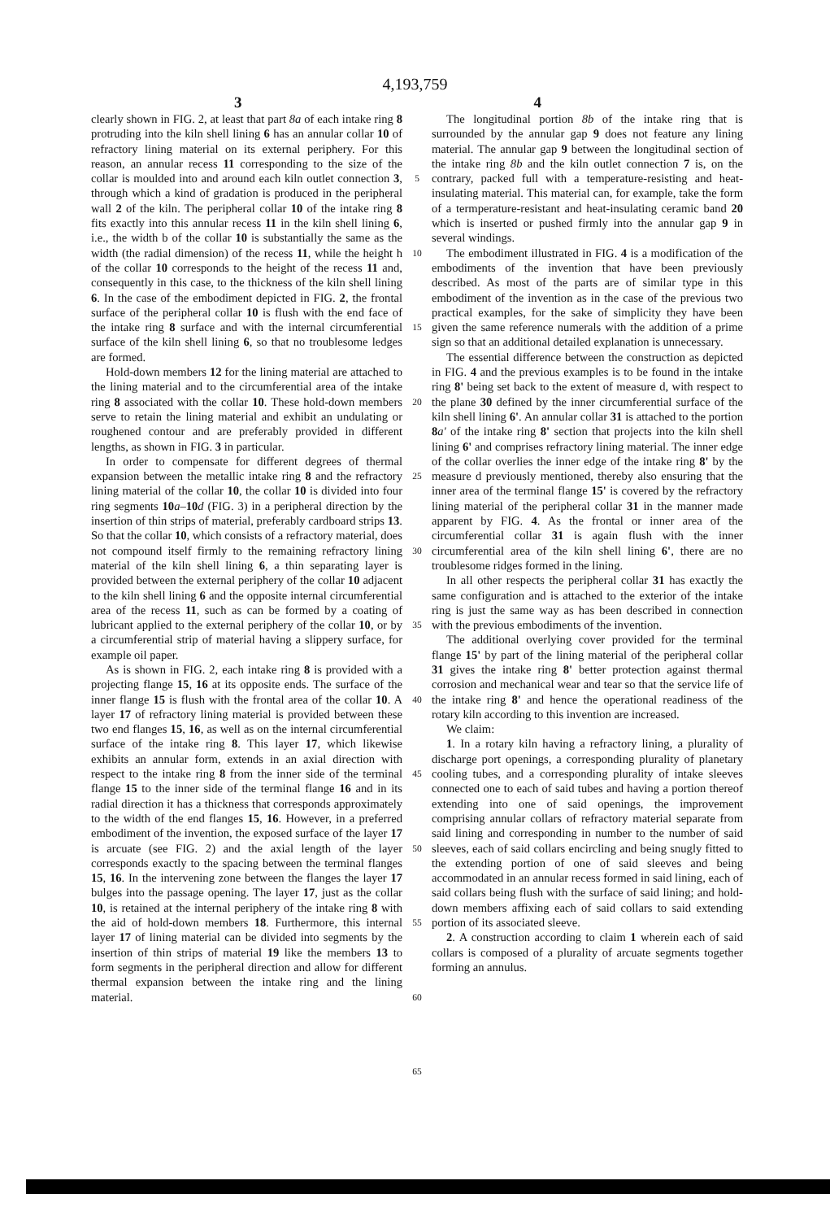4,193,759
3 4
clearly shown in FIG. 2, at least that part 8a of each intake ring 8 protruding into the kiln shell lining 6 has an annular collar 10 of refractory lining material on its external periphery. For this reason, an annular recess 11 corresponding to the size of the collar is moulded into and around each kiln outlet connection 3, through which a kind of gradation is produced in the peripheral wall 2 of the kiln. The peripheral collar 10 of the intake ring 8 fits exactly into this annular recess 11 in the kiln shell lining 6, i.e., the width b of the collar 10 is substantially the same as the width (the radial dimension) of the recess 11, while the height h of the collar 10 corresponds to the height of the recess 11 and, consequently in this case, to the thickness of the kiln shell lining 6. In the case of the embodiment depicted in FIG. 2, the frontal surface of the peripheral collar 10 is flush with the end face of the intake ring 8 surface and with the internal circumferential surface of the kiln shell lining 6, so that no troublesome ledges are formed.
Hold-down members 12 for the lining material are attached to the lining material and to the circumferential area of the intake ring 8 associated with the collar 10. These hold-down members serve to retain the lining material and exhibit an undulating or roughened contour and are preferably provided in different lengths, as shown in FIG. 3 in particular.
In order to compensate for different degrees of thermal expansion between the metallic intake ring 8 and the refractory lining material of the collar 10, the collar 10 is divided into four ring segments 10 a–10 d (FIG. 3) in a peripheral direction by the insertion of thin strips of material, preferably cardboard strips 13. So that the collar 10, which consists of a refractory material, does not compound itself firmly to the remaining refractory lining material of the kiln shell lining 6, a thin separating layer is provided between the external periphery of the collar 10 adjacent to the kiln shell lining 6 and the opposite internal circumferential area of the recess 11, such as can be formed by a coating of lubricant applied to the external periphery of the collar 10, or by a circumferential strip of material having a slippery surface, for example oil paper.
As is shown in FIG. 2, each intake ring 8 is provided with a projecting flange 15, 16 at its opposite ends. The surface of the inner flange 15 is flush with the frontal area of the collar 10. A layer 17 of refractory lining material is provided between these two end flanges 15, 16, as well as on the internal circumferential surface of the intake ring 8. This layer 17, which likewise exhibits an annular form, extends in an axial direction with respect to the intake ring 8 from the inner side of the terminal flange 15 to the inner side of the terminal flange 16 and in its radial direction it has a thickness that corresponds approximately to the width of the end flanges 15, 16. However, in a preferred embodiment of the invention, the exposed surface of the layer 17 is arcuate (see FIG. 2) and the axial length of the layer corresponds exactly to the spacing between the terminal flanges 15, 16. In the intervening zone between the flanges the layer 17 bulges into the passage opening. The layer 17, just as the collar 10, is retained at the internal periphery of the intake ring 8 with the aid of hold-down members 18. Furthermore, this internal layer 17 of lining material can be divided into segments by the insertion of thin strips of material 19 like the members 13 to form segments in the peripheral direction and allow for different thermal expansion between the intake ring and the lining material.
5
10
15
20
25
30
35
40
45
50
55
60
65
The longitudinal portion 8b of the intake ring that is surrounded by the annular gap 9 does not feature any lining material. The annular gap 9 between the longitudinal section of the intake ring 8b and the kiln outlet connection 7 is, on the contrary, packed full with a temperature-resisting and heat-insulating material. This material can, for example, take the form of a termperature-resistant and heat-insulating ceramic band 20 which is inserted or pushed firmly into the annular gap 9 in several windings.
The embodiment illustrated in FIG. 4 is a modification of the embodiments of the invention that have been previously described. As most of the parts are of similar type in this embodiment of the invention as in the case of the previous two practical examples, for the sake of simplicity they have been given the same reference numerals with the addition of a prime sign so that an additional detailed explanation is unnecessary.
The essential difference between the construction as depicted in FIG. 4 and the previous examples is to be found in the intake ring 8' being set back to the extent of measure d, with respect to the plane 30 defined by the inner circumferential surface of the kiln shell lining 6'. An annular collar 31 is attached to the portion 8 a' of the intake ring 8' section that projects into the kiln shell lining 6' and comprises refractory lining material. The inner edge of the collar overlies the inner edge of the intake ring 8' by the measure d previously mentioned, thereby also ensuring that the inner area of the terminal flange 15' is covered by the refractory lining material of the peripheral collar 31 in the manner made apparent by FIG. 4. As the frontal or inner area of the circumferential collar 31 is again flush with the inner circumferential area of the kiln shell lining 6', there are no troublesome ridges formed in the lining.
In all other respects the peripheral collar 31 has exactly the same configuration and is attached to the exterior of the intake ring is just the same way as has been described in connection with the previous embodiments of the invention.
The additional overlying cover provided for the terminal flange 15' by part of the lining material of the peripheral collar 31 gives the intake ring 8' better protection against thermal corrosion and mechanical wear and tear so that the service life of the intake ring 8' and hence the operational readiness of the rotary kiln according to this invention are increased.
We claim:
1. In a rotary kiln having a refractory lining, a plurality of discharge port openings, a corresponding plurality of planetary cooling tubes, and a corresponding plurality of intake sleeves connected one to each of said tubes and having a portion thereof extending into one of said openings, the improvement comprising annular collars of refractory material separate from said lining and corresponding in number to the number of said sleeves, each of said collars encircling and being snugly fitted to the extending portion of one of said sleeves and being accommodated in an annular recess formed in said lining, each of said collars being flush with the surface of said lining; and hold-down members affixing each of said collars to said extending portion of its associated sleeve.
2. A construction according to claim 1 wherein each of said collars is composed of a plurality of arcuate segments together forming an annulus.